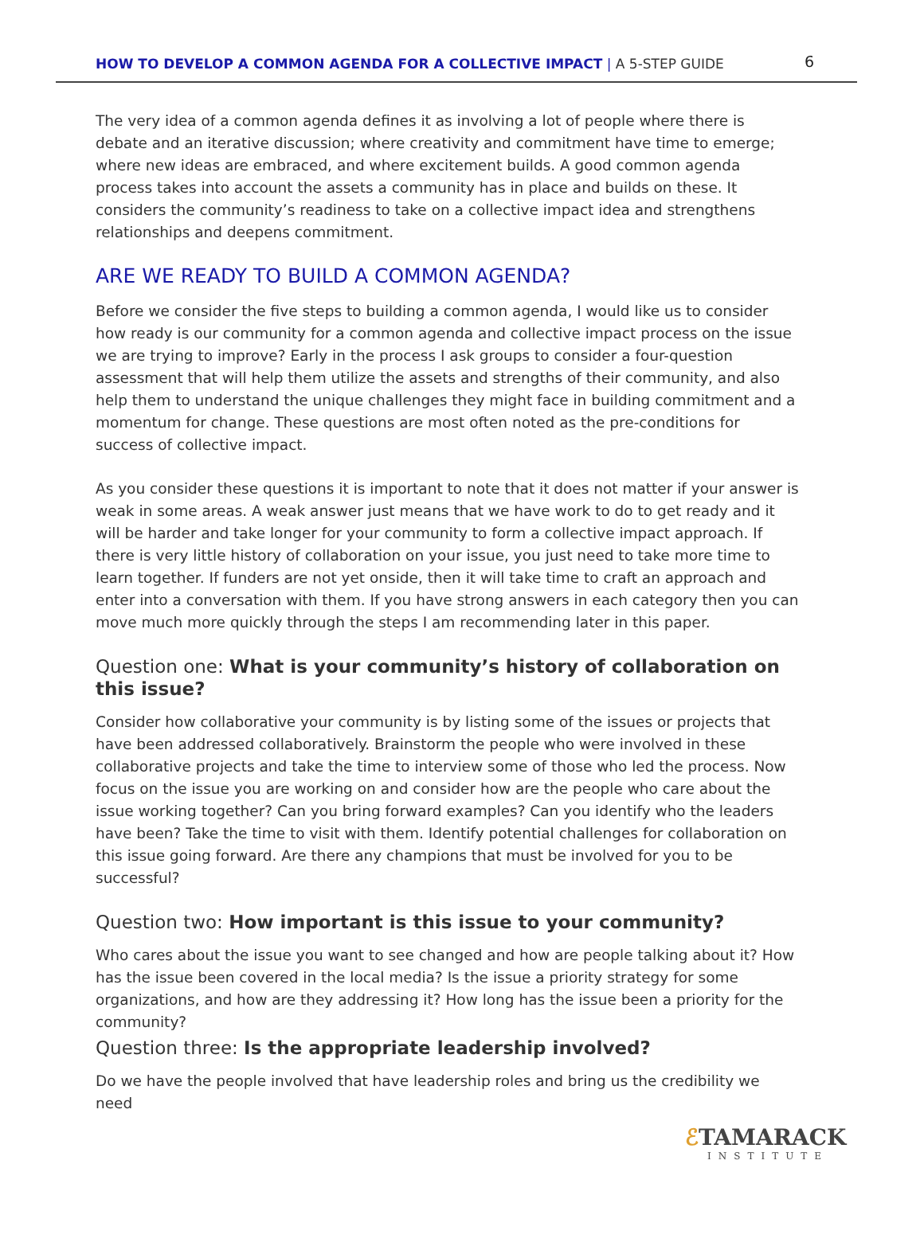HOW TO DEVELOP A COMMON AGENDA FOR A COLLECTIVE IMPACT | A 5-STEP GUIDE
6
The very idea of a common agenda defines it as involving a lot of people where there is debate and an iterative discussion; where creativity and commitment have time to emerge; where new ideas are embraced, and where excitement builds. A good common agenda process takes into account the assets a community has in place and builds on these. It considers the community’s readiness to take on a collective impact idea and strengthens relationships and deepens commitment.
ARE WE READY TO BUILD A COMMON AGENDA?
Before we consider the five steps to building a common agenda, I would like us to consider how ready is our community for a common agenda and collective impact process on the issue we are trying to improve? Early in the process I ask groups to consider a four-question assessment that will help them utilize the assets and strengths of their community, and also help them to understand the unique challenges they might face in building commitment and a momentum for change. These questions are most often noted as the pre-conditions for success of collective impact.
As you consider these questions it is important to note that it does not matter if your answer is weak in some areas. A weak answer just means that we have work to do to get ready and it will be harder and take longer for your community to form a collective impact approach. If there is very little history of collaboration on your issue, you just need to take more time to learn together. If funders are not yet onside, then it will take time to craft an approach and enter into a conversation with them. If you have strong answers in each category then you can move much more quickly through the steps I am recommending later in this paper.
Question one: What is your community’s history of collaboration on this issue?
Consider how collaborative your community is by listing some of the issues or projects that have been addressed collaboratively. Brainstorm the people who were involved in these collaborative projects and take the time to interview some of those who led the process. Now focus on the issue you are working on and consider how are the people who care about the issue working together? Can you bring forward examples? Can you identify who the leaders have been? Take the time to visit with them. Identify potential challenges for collaboration on this issue going forward. Are there any champions that must be involved for you to be successful?
Question two: How important is this issue to your community?
Who cares about the issue you want to see changed and how are people talking about it? How has the issue been covered in the local media? Is the issue a priority strategy for some organizations, and how are they addressing it? How long has the issue been a priority for the community?
Question three: Is the appropriate leadership involved?
Do we have the people involved that have leadership roles and bring us the credibility we need
ℰTAMARACK
INSTITUTE